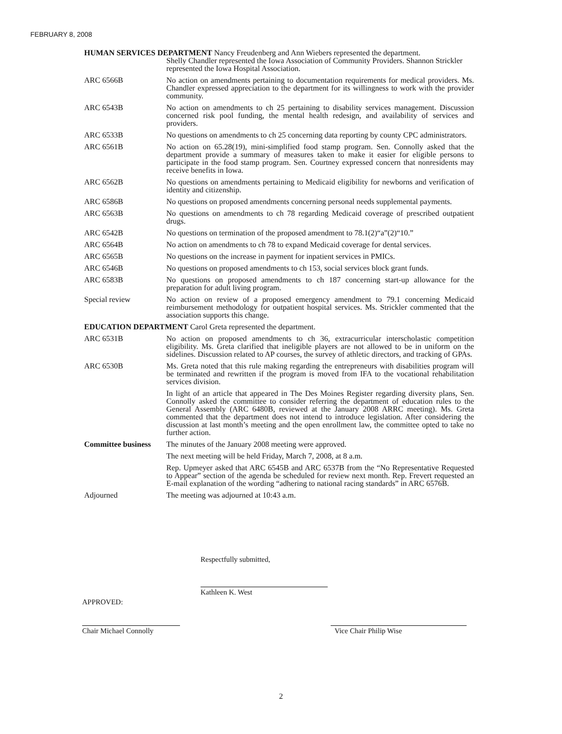FEBRUARY 8, 2008
HUMAN SERVICES DEPARTMENT Nancy Freudenberg and Ann Wiebers represented the department.
Shelly Chandler represented the Iowa Association of Community Providers. Shannon Strickler represented the Iowa Hospital Association.
ARC 6566B No action on amendments pertaining to documentation requirements for medical providers. Ms. Chandler expressed appreciation to the department for its willingness to work with the provider community.
ARC 6543B No action on amendments to ch 25 pertaining to disability services management. Discussion concerned risk pool funding, the mental health redesign, and availability of services and providers.
ARC 6533B No questions on amendments to ch 25 concerning data reporting by county CPC administrators.
ARC 6561B No action on 65.28(19), mini-simplified food stamp program. Sen. Connolly asked that the department provide a summary of measures taken to make it easier for eligible persons to participate in the food stamp program. Sen. Courtney expressed concern that nonresidents may receive benefits in Iowa.
ARC 6562B No questions on amendments pertaining to Medicaid eligibility for newborns and verification of identity and citizenship.
ARC 6586B No questions on proposed amendments concerning personal needs supplemental payments.
ARC 6563B No questions on amendments to ch 78 regarding Medicaid coverage of prescribed outpatient drugs.
ARC 6542B No questions on termination of the proposed amendment to 78.1(2)“a”(2)“10.”
ARC 6564B No action on amendments to ch 78 to expand Medicaid coverage for dental services.
ARC 6565B No questions on the increase in payment for inpatient services in PMICs.
ARC 6546B No questions on proposed amendments to ch 153, social services block grant funds.
ARC 6583B No questions on proposed amendments to ch 187 concerning start-up allowance for the preparation for adult living program.
Special review No action on review of a proposed emergency amendment to 79.1 concerning Medicaid reimbursement methodology for outpatient hospital services. Ms. Strickler commented that the association supports this change.
EDUCATION DEPARTMENT Carol Greta represented the department.
ARC 6531B No action on proposed amendments to ch 36, extracurricular interscholastic competition eligibility. Ms. Greta clarified that ineligible players are not allowed to be in uniform on the sidelines. Discussion related to AP courses, the survey of athletic directors, and tracking of GPAs.
ARC 6530B Ms. Greta noted that this rule making regarding the entrepreneurs with disabilities program will be terminated and rewritten if the program is moved from IFA to the vocational rehabilitation services division.
In light of an article that appeared in The Des Moines Register regarding diversity plans, Sen. Connolly asked the committee to consider referring the department of education rules to the General Assembly (ARC 6480B, reviewed at the January 2008 ARRC meeting). Ms. Greta commented that the department does not intend to introduce legislation. After considering the discussion at last month’s meeting and the open enrollment law, the committee opted to take no further action.
Committee business
The minutes of the January 2008 meeting were approved.
The next meeting will be held Friday, March 7, 2008, at 8 a.m.
Rep. Upmeyer asked that ARC 6545B and ARC 6537B from the “No Representative Requested to Appear” section of the agenda be scheduled for review next month. Rep. Frevert requested an E-mail explanation of the wording “adhering to national racing standards” in ARC 6576B.
Adjourned The meeting was adjourned at 10:43 a.m.
Respectfully submitted,
Kathleen K. West
APPROVED:
Chair Michael Connolly
Vice Chair Philip Wise
2